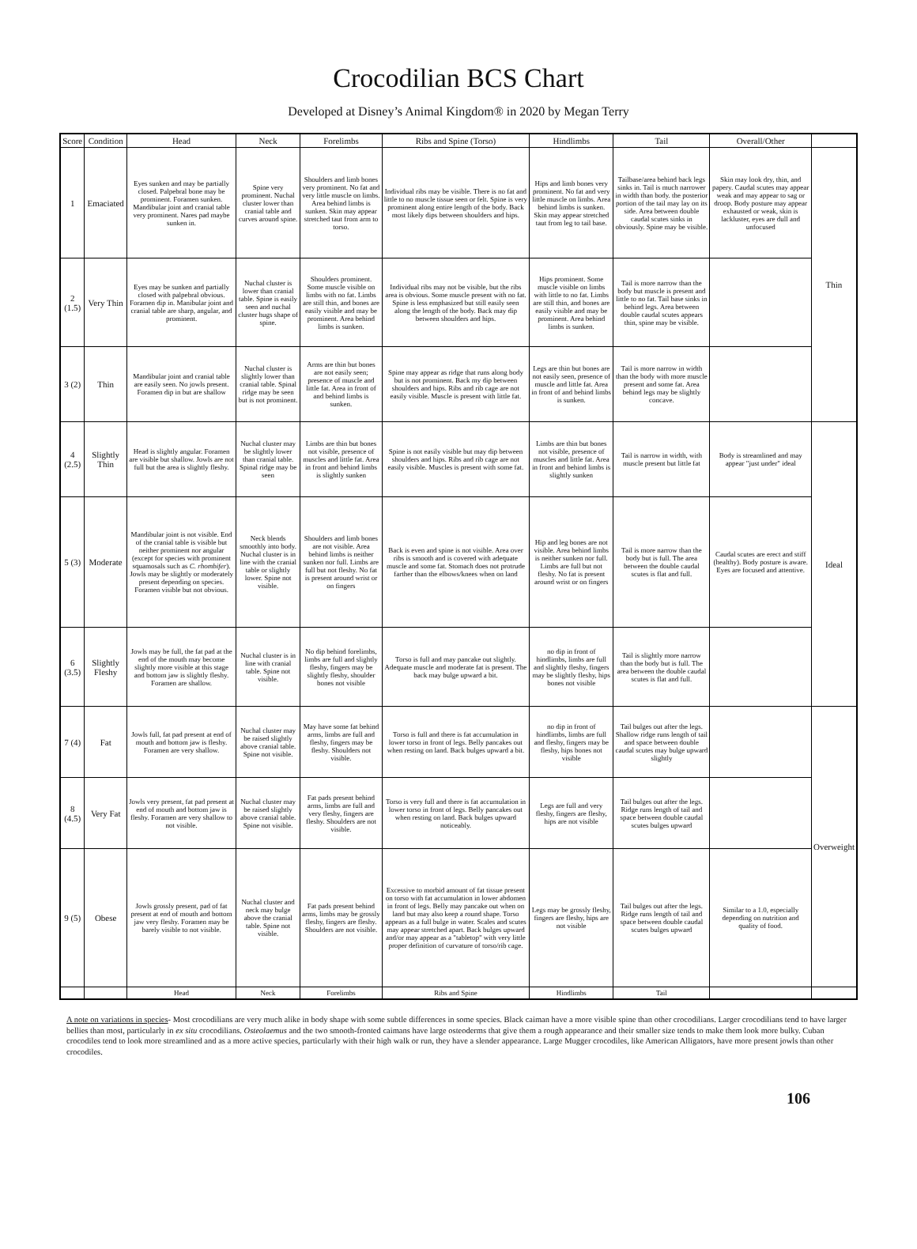Crocodilian BCS Chart
Developed at Disney’s Animal Kingdom® in 2020 by Megan Terry
| Score | Condition | Head | Neck | Forelimbs | Ribs and Spine (Torso) | Hindlimbs | Tail | Overall/Other | |
| --- | --- | --- | --- | --- | --- | --- | --- | --- | --- |
| 1 | Emaciated | Eyes sunken and may be partially closed. Palpebral bone may be prominent. Foramen sunken. Mandibular joint and cranial table very prominent. Nares pad maybe sunken in. | Spine very prominent. Nuchal cluster lower than cranial table and curves around spine. | Shoulders and limb bones very prominent. No fat and very little muscle on limbs. Area behind limbs is sunken. Skin may appear stretched taut from arm to torso. | Individual ribs may be visible. There is no fat and little to no muscle tissue seen or felt. Spine is very prominent along entire length of the body. Back most likely dips between shoulders and hips. | Hips and limb bones very prominent. No fat and very little muscle on limbs. Area behind limbs is sunken. Skin may appear stretched taut from leg to tail base. | Tailbase/area behind back legs sinks in. Tail is much narrower in width than body. the posterior portion of the tail may lay on its side. Area between double caudal scutes sinks in obviously. Spine may be visible. | Skin may look dry, thin, and papery. Caudal scutes may appear weak and may appear to sag or droop. Body posture may appear exhausted or weak, skin is lackluster, eyes are dull and unfocused | Thin |
| 2 (1.5) | Very Thin | Eyes may be sunken and partially closed with palpebral obvious. Foramen dip in. Manibular joint and cranial table are sharp, angular, and prominent. | Nuchal cluster is lower than cranial table. Spine is easily seen and nuchal cluster hugs shape of spine. | Shoulders prominent. Some muscle visible on limbs with no fat. Limbs are still thin, and bones are easily visible and may be prominent. Area behind limbs is sunken. | Individual ribs may not be visible, but the ribs area is obvious. Some muscle present with no fat. Spine is less emphasized but still easily seen along the length of the body. Back may dip between shoulders and hips. | Hips prominent. Some muscle visible on limbs with little to no fat. Limbs are still thin, and bones are easily visible and may be prominent. Area behind limbs is sunken. | Tail is more narrow than the body but muscle is present and little to no fat. Tail base sinks in behind legs. Area between double caudal scutes appears thin, spine may be visible. | | |
| 3 (2) | Thin | Mandibular joint and cranial table are easily seen. No jowls present. Foramen dip in but are shallow | Nuchal cluster is slightly lower than cranial table. Spinal ridge may be seen but is not prominent. | Arms are thin but bones are not easily seen; presence of muscle and little fat. Area in front of and behind limbs is sunken. | Spine may appear as ridge that runs along body but is not prominent. Back my dip between shoulders and hips. Ribs and rib cage are not easily visible. Muscle is present with little fat. | Legs are thin but bones are not easily seen, presence of muscle and little fat. Area in front of and behind limbs is sunken. | Tail is more narrow in width than the body with more muscle present and some fat. Area behind legs may be slightly concave. | | |
| 4 (2.5) | Slightly Thin | Head is slightly angular. Foramen are visible but shallow. Jowls are not full but the area is slightly fleshy. | Nuchal cluster may be slightly lower than cranial table. Spinal ridge may be seen | Limbs are thin but bones not visible, presence of muscles and little fat. Area in front and behind limbs is slightly sunken | Spine is not easily visible but may dip between shoulders and hips. Ribs and rib cage are not easily visible. Muscles is present with some fat. | Limbs are thin but bones not visible, presence of muscles and little fat. Area in front and behind limbs is slightly sunken | Tail is narrow in width, with muscle present but little fat | Body is streamlined and may appear "just under" ideal | Ideal |
| 5 (3) | Moderate | Mandibular joint is not visible. End of the cranial table is visible but neither prominent nor angular (except for species with prominent squamosals such as C. rhombifer ). Jowls may be slightly or moderately present depending on species. Foramen visible but not obvious. | Neck blends smoothly into body. Nuchal cluster is in line with the cranial table or slightly lower. Spine not visible. | Shoulders and limb bones are not visible. Area behind limbs is neither sunken nor full. Limbs are full but not fleshy. No fat is present around wrist or on fingers | Back is even and spine is not visible. Area over ribs is smooth and is covered with adequate muscle and some fat. Stomach does not protrude farther than the elbows/knees when on land | Hip and leg bones are not visible. Area behind limbs is neither sunken nor full. Limbs are full but not fleshy. No fat is present around wrist or on fingers | Tail is more narrow than the body but is full. The area between the double caudal scutes is flat and full. | Caudal scutes are erect and stiff (healthy). Body posture is aware. Eyes are focused and attentive. | |
| 6 (3.5) | Slightly Fleshy | Jowls may be full, the fat pad at the end of the mouth may become slightly more visible at this stage and bottom jaw is slightly fleshy. Foramen are shallow. | Nuchal cluster is in line with cranial table. Spine not visible. | No dip behind forelimbs, limbs are full and slightly fleshy, fingers may be slightly fleshy, shoulder bones not visible | Torso is full and may pancake out slightly. Adequate muscle and moderate fat is present. The back may bulge upward a bit. | no dip in front of hindlimbs, limbs are full and slightly fleshy, fingers may be slightly fleshy, hips bones not visible | Tail is slightly more narrow than the body but is full. The area between the double caudal scutes is flat and full. | | |
| 7 (4) | Fat | Jowls full, fat pad present at end of mouth and bottom jaw is fleshy. Foramen are very shallow. | Nuchal cluster may be raised slightly above cranial table. Spine not visible. | May have some fat behind arms, limbs are full and fleshy, fingers may be fleshy. Shoulders not visible. | Torso is full and there is fat accumulation in lower torso in front of legs. Belly pancakes out when resting on land. Back bulges upward a bit. | no dip in front of hindlimbs, limbs are full and fleshy, fingers may be fleshy, hips bones not visible | Tail bulges out after the legs. Shallow ridge runs length of tail and space between double caudal scutes may bulge upward slightly | | Overweight |
| 8 (4.5) | Very Fat | Jowls very present, fat pad present at end of mouth and bottom jaw is fleshy. Foramen are very shallow to not visible. | Nuchal cluster may be raised slightly above cranial table. Spine not visible. | Fat pads present behind arms, limbs are full and very fleshy, fingers are fleshy. Shoulders are not visible. | Torso is very full and there is fat accumulation in lower torso in front of legs. Belly pancakes out when resting on land. Back bulges upward noticeably. | Legs are full and very fleshy, fingers are fleshy, hips are not visible | Tail bulges out after the legs. Ridge runs length of tail and space between double caudal scutes bulges upward | | |
| 9 (5) | Obese | Jowls grossly present, pad of fat present at end of mouth and bottom jaw very fleshy. Foramen may be barely visible to not visible. | Nuchal cluster and neck may bulge above the cranial table. Spine not visible. | Fat pads present behind arms, limbs may be grossly fleshy, fingers are fleshy. Shoulders are not visible. | Excessive to morbid amount of fat tissue present on torso with fat accumulation in lower abdomen in front of legs. Belly may pancake out when on land but may also keep a round shape. Torso appears as a full bulge in water. Scales and scutes may appear stretched apart. Back bulges upward and/or may appear as a "tabletop" with very little proper definition of curvature of torso/rib cage. | Legs may be grossly fleshy, fingers are fleshy, hips are not visible | Tail bulges out after the legs. Ridge runs length of tail and space between double caudal scutes bulges upward | Similar to a 1.0, especially depending on nutrition and quality of food. | |
| | | Head | Neck | Forelimbs | Ribs and Spine | Hindlimbs | Tail | | |
A note on variations in species- Most crocodilians are very much alike in body shape with some subtle differences in some species. Black caiman have a more visible spine than other crocodilians. Larger crocodilians tend to have larger bellies than most, particularly in ex situ crocodilians. Osteolaemus and the two smooth-fronted caimans have large osteoderms that give them a rough appearance and their smaller size tends to make them look more bulky. Cuban crocodiles tend to look more streamlined and as a more active species, particularly with their high walk or run, they have a slender appearance. Large Mugger crocodiles, like American Alligators, have more present jowls than other crocodiles.
106